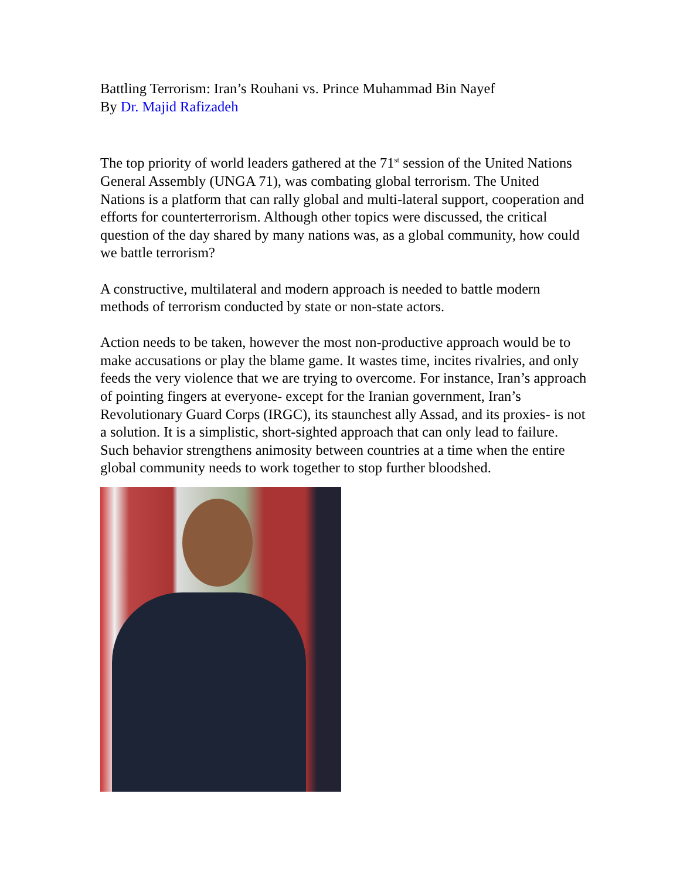Battling Terrorism: Iran’s Rouhani vs. Prince Muhammad Bin Nayef
By Dr. Majid Rafizadeh
The top priority of world leaders gathered at the 71<sup>st</sup> session of the United Nations General Assembly (UNGA 71), was combating global terrorism. The United Nations is a platform that can rally global and multi-lateral support, cooperation and efforts for counterterrorism. Although other topics were discussed, the critical question of the day shared by many nations was, as a global community, how could we battle terrorism?
A constructive, multilateral and modern approach is needed to battle modern methods of terrorism conducted by state or non-state actors.
Action needs to be taken, however the most non-productive approach would be to make accusations or play the blame game. It wastes time, incites rivalries, and only feeds the very violence that we are trying to overcome. For instance, Iran’s approach of pointing fingers at everyone- except for the Iranian government, Iran’s Revolutionary Guard Corps (IRGC), its staunchest ally Assad, and its proxies- is not a solution. It is a simplistic, short-sighted approach that can only lead to failure. Such behavior strengthens animosity between countries at a time when the entire global community needs to work together to stop further bloodshed.